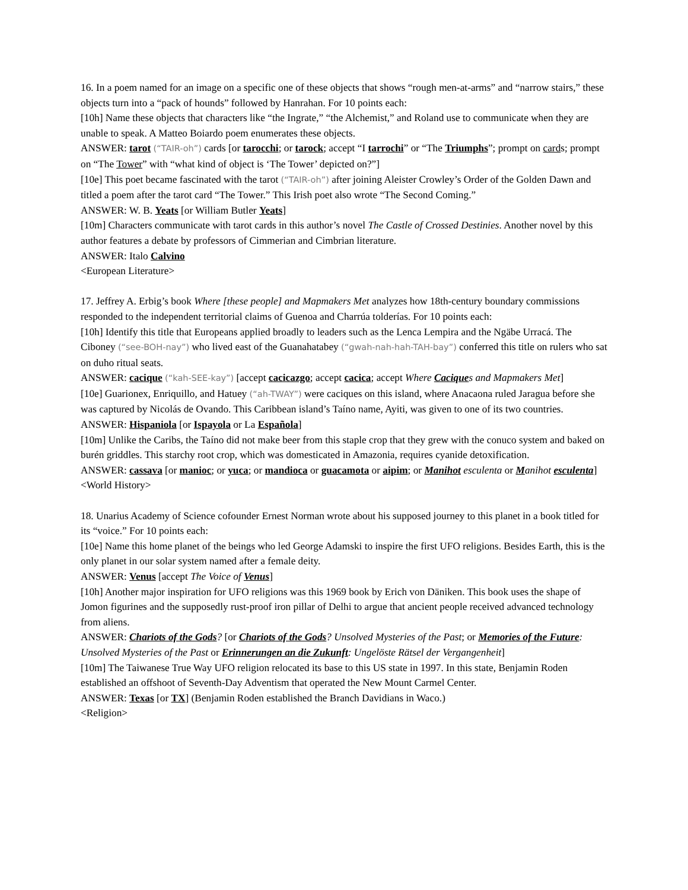16. In a poem named for an image on a specific one of these objects that shows “rough men-at-arms” and “narrow stairs,” these objects turn into a “pack of hounds” followed by Hanrahan. For 10 points each:
[10h] Name these objects that characters like “the Ingrate,” “the Alchemist,” and Roland use to communicate when they are unable to speak. A Matteo Boiardo poem enumerates these objects.
ANSWER: tarot (“TAIR-oh”) cards [or tarocchi; or tarock; accept “I tarrochi” or “The Triumphs”; prompt on cards; prompt on “The Tower” with “what kind of object is ‘The Tower’ depicted on?”]
[10e] This poet became fascinated with the tarot (“TAIR-oh”) after joining Aleister Crowley’s Order of the Golden Dawn and titled a poem after the tarot card “The Tower.” This Irish poet also wrote “The Second Coming.”
ANSWER: W. B. Yeats [or William Butler Yeats]
[10m] Characters communicate with tarot cards in this author’s novel The Castle of Crossed Destinies. Another novel by this author features a debate by professors of Cimmerian and Cimbrian literature.
ANSWER: Italo Calvino
<European Literature>
17. Jeffrey A. Erbig’s book Where [these people] and Mapmakers Met analyzes how 18th-century boundary commissions responded to the independent territorial claims of Guenoa and Charrúa tolderías. For 10 points each:
[10h] Identify this title that Europeans applied broadly to leaders such as the Lenca Lempira and the Ngäbe Urracá. The Ciboney (“see-BOH-nay”) who lived east of the Guanahatabey (“gwah-nah-hah-TAH-bay”) conferred this title on rulers who sat on duho ritual seats.
ANSWER: cacique (“kah-SEE-kay”) [accept cacicazgo; accept cacica; accept Where Caciques and Mapmakers Met]
[10e] Guarionex, Enriquillo, and Hatuey (“ah-TWAY”) were caciques on this island, where Anacaona ruled Jaragua before she was captured by Nicolás de Ovando. This Caribbean island’s Taíno name, Ayiti, was given to one of its two countries.
ANSWER: Hispaniola [or Ispayola or La Española]
[10m] Unlike the Caribs, the Taíno did not make beer from this staple crop that they grew with the conuco system and baked on burén griddles. This starchy root crop, which was domesticated in Amazonia, requires cyanide detoxification.
ANSWER: cassava [or manioc; or yuca; or mandioca or guacamota or aipim; or Manihot esculenta or Manihot esculenta]
<World History>
18. Unarius Academy of Science cofounder Ernest Norman wrote about his supposed journey to this planet in a book titled for its “voice.” For 10 points each:
[10e] Name this home planet of the beings who led George Adamski to inspire the first UFO religions. Besides Earth, this is the only planet in our solar system named after a female deity.
ANSWER: Venus [accept The Voice of Venus]
[10h] Another major inspiration for UFO religions was this 1969 book by Erich von Däniken. This book uses the shape of Jomon figurines and the supposedly rust-proof iron pillar of Delhi to argue that ancient people received advanced technology from aliens.
ANSWER: Chariots of the Gods? [or Chariots of the Gods? Unsolved Mysteries of the Past; or Memories of the Future: Unsolved Mysteries of the Past or Erinnerungen an die Zukunft: Ungelöste Rätsel der Vergangenheit]
[10m] The Taiwanese True Way UFO religion relocated its base to this US state in 1997. In this state, Benjamin Roden established an offshoot of Seventh-Day Adventism that operated the New Mount Carmel Center.
ANSWER: Texas [or TX] (Benjamin Roden established the Branch Davidians in Waco.)
<Religion>